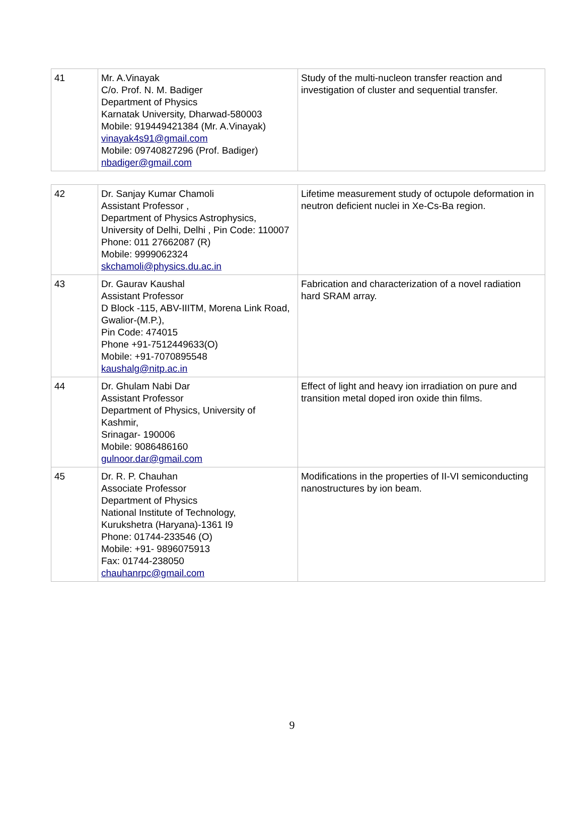| 41 | Mr. A.Vinayak C/o. Prof. N. M. Badiger Department of Physics Karnatak University, Dharwad-580003 Mobile: 919449421384 (Mr. A.Vinayak) vinayak4s91@gmail.com Mobile: 09740827296 (Prof. Badiger) nbadiger@gmail.com | Study of the multi-nucleon transfer reaction and investigation of cluster and sequential transfer. |
| 42 | Dr. Sanjay Kumar Chamoli Assistant Professor , Department of Physics Astrophysics, University of Delhi, Delhi , Pin Code: 110007 Phone: 011 27662087 (R) Mobile: 9999062324 skchamoli@physics.du.ac.in | Lifetime measurement study of octupole deformation in neutron deficient nuclei in Xe-Cs-Ba region. |
| 43 | Dr. Gaurav Kaushal Assistant Professor D Block -115, ABV-IIITM, Morena Link Road, Gwalior-(M.P.), Pin Code: 474015 Phone +91-7512449633(O) Mobile: +91-7070895548 kaushalg@nitp.ac.in | Fabrication and characterization of a novel radiation hard SRAM array. |
| 44 | Dr. Ghulam Nabi Dar Assistant Professor Department of Physics, University of Kashmir, Srinagar- 190006 Mobile: 9086486160 gulnoor.dar@gmail.com | Effect of light and heavy ion irradiation on pure and transition metal doped iron oxide thin films. |
| 45 | Dr. R. P. Chauhan Associate Professor Department of Physics National Institute of Technology, Kurukshetra (Haryana)-1361 I9 Phone: 01744-233546 (O) Mobile: +91- 9896075913 Fax: 01744-238050 chauhanrpc@gmail.com | Modifications in the properties of II-VI semiconducting nanostructures by ion beam. |
9